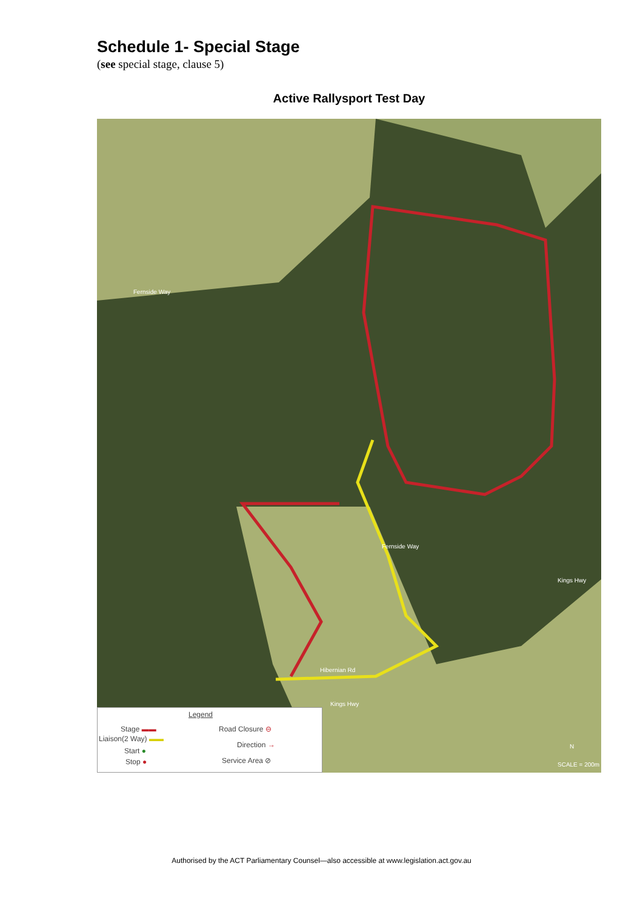Schedule 1- Special Stage
(see special stage, clause 5)
Active Rallysport Test Day
Fernside Way
Fernside Way
Kings Hwy
Hibernian Rd
Kings Hwy
N
SCALE = 200m
Legend
Stage ▬▬
Liaison(2 Way) ▬▬
Start ●
Stop ●
Road Closure ⊖
Direction →
Service Area ⊘
Authorised by the ACT Parliamentary Counsel—also accessible at www.legislation.act.gov.au